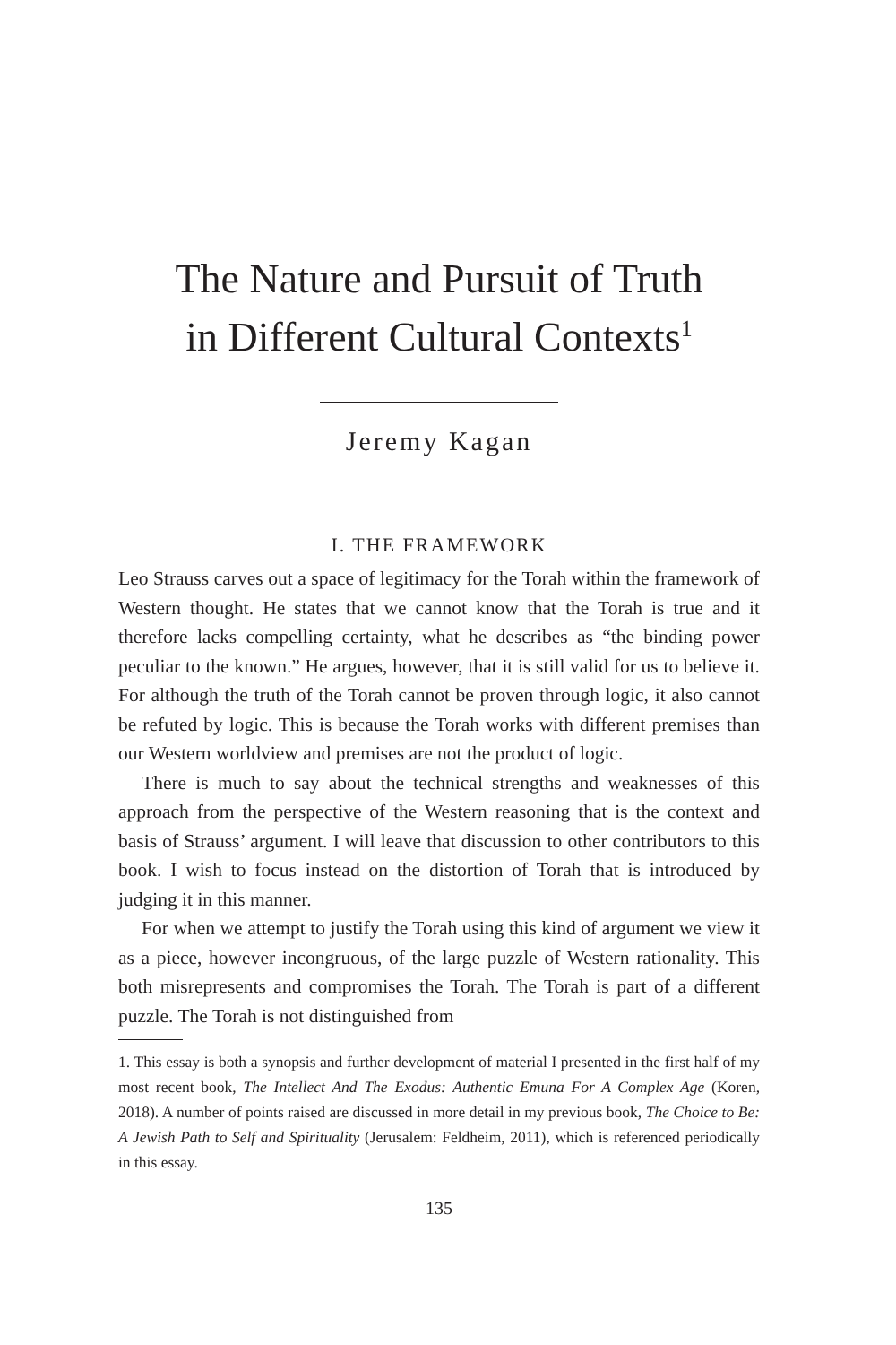The Nature and Pursuit of Truth
in Different Cultural Contexts<sup>1</sup>
Jeremy Kagan
I. THE FRAMEWORK
Leo Strauss carves out a space of legitimacy for the Torah within the framework of Western thought. He states that we cannot know that the Torah is true and it therefore lacks compelling certainty, what he describes as “the binding power peculiar to the known.” He argues, however, that it is still valid for us to believe it. For although the truth of the Torah cannot be proven through logic, it also cannot be refuted by logic. This is because the Torah works with different premises than our Western worldview and premises are not the product of logic.
There is much to say about the technical strengths and weaknesses of this approach from the perspective of the Western reasoning that is the context and basis of Strauss’ argument. I will leave that discussion to other contributors to this book. I wish to focus instead on the distortion of Torah that is introduced by judging it in this manner.
For when we attempt to justify the Torah using this kind of argument we view it as a piece, however incongruous, of the large puzzle of Western rationality. This both misrepresents and compromises the Torah. The Torah is part of a different puzzle. The Torah is not distinguished from
1. This essay is both a synopsis and further development of material I presented in the first half of my most recent book, The Intellect And The Exodus: Authentic Emuna For A Complex Age (Koren, 2018). A number of points raised are discussed in more detail in my previous book, The Choice to Be: A Jewish Path to Self and Spirituality (Jerusalem: Feldheim, 2011), which is referenced periodically in this essay.
135